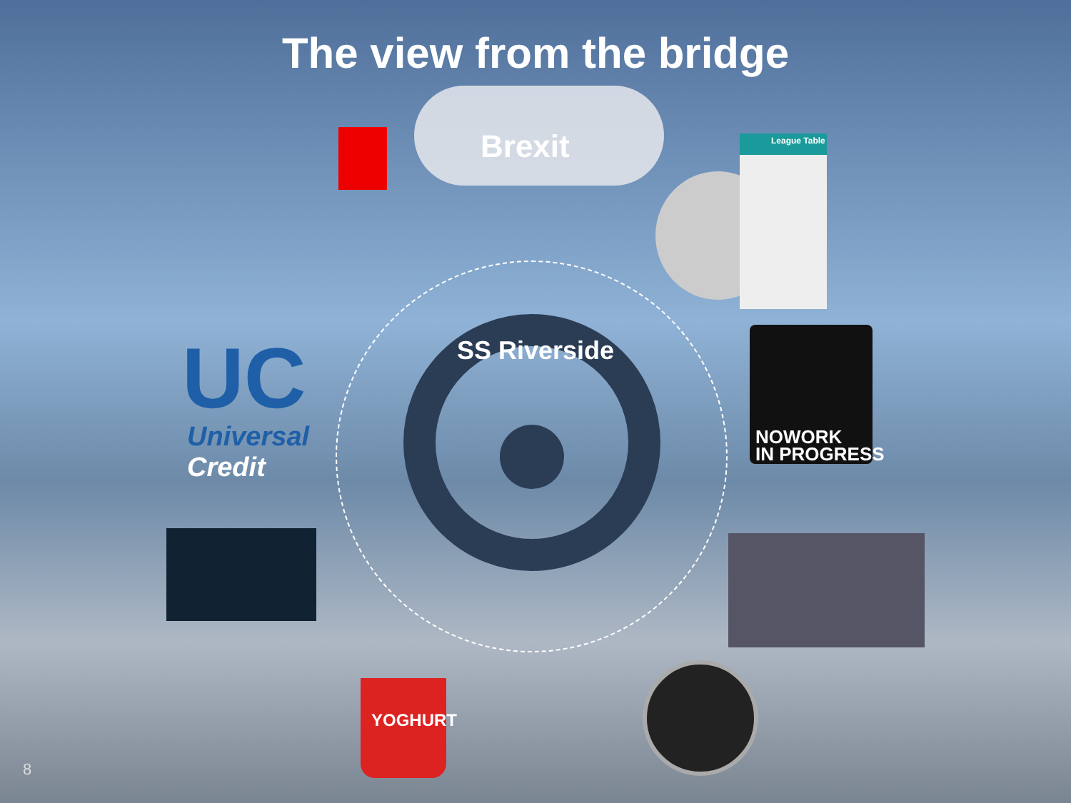The view from the bridge
Brexit
SS Riverside
League Table
UC
Universal
Credit
NOWORK
IN PROGRESS
YOGHURT
8